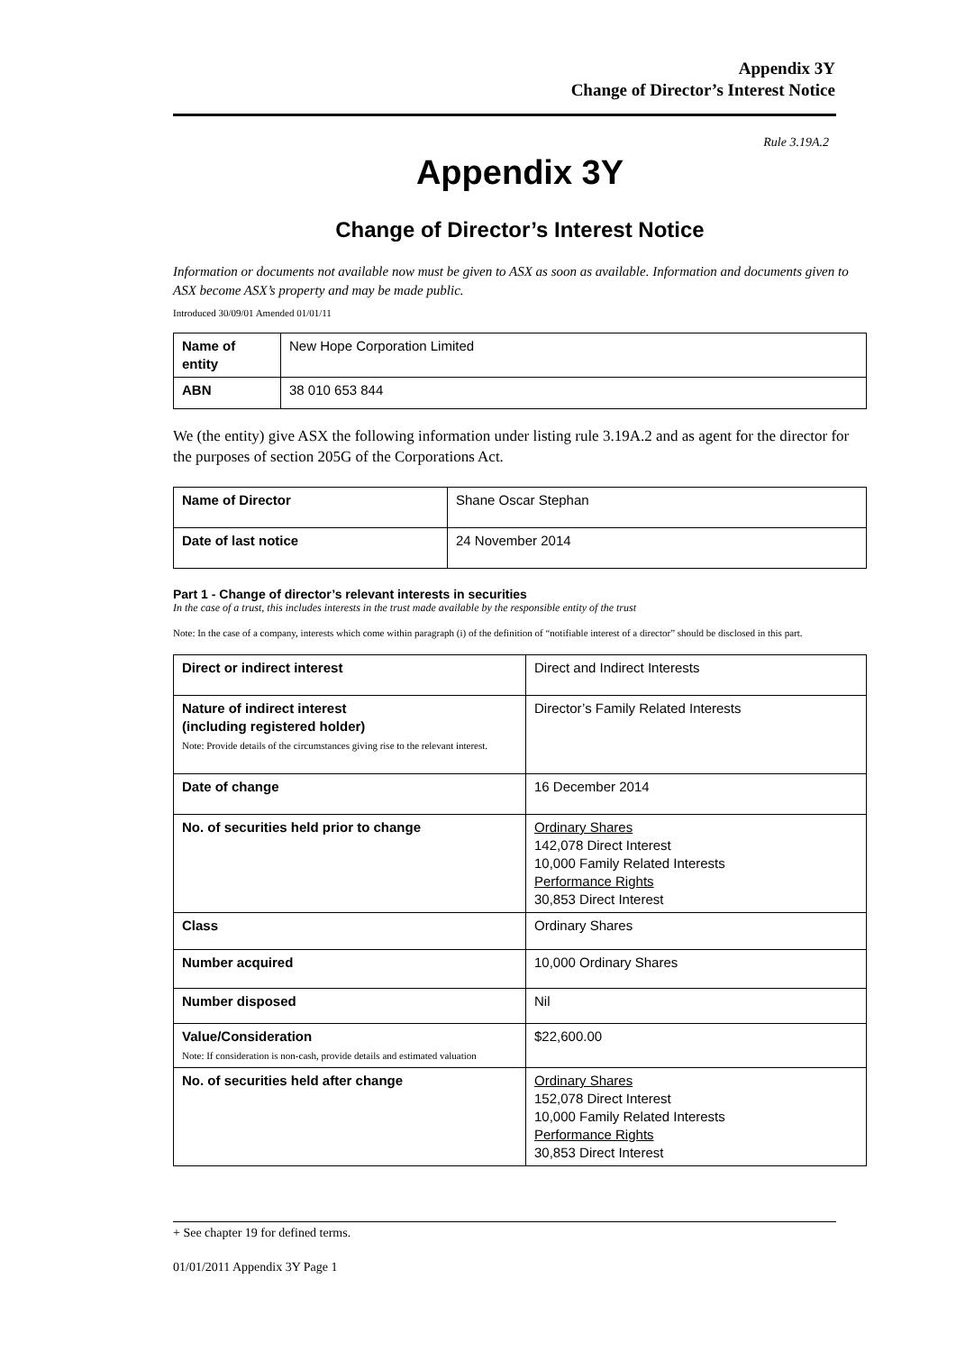Appendix 3Y
Change of Director’s Interest Notice
Rule 3.19A.2
Appendix 3Y
Change of Director’s Interest Notice
Information or documents not available now must be given to ASX as soon as available. Information and documents given to ASX become ASX’s property and may be made public.
Introduced 30/09/01 Amended 01/01/11
| Name of entity | New Hope Corporation Limited |
| ABN | 38 010 653 844 |
We (the entity) give ASX the following information under listing rule 3.19A.2 and as agent for the director for the purposes of section 205G of the Corporations Act.
| Name of Director | Shane Oscar Stephan |
| Date of last notice | 24 November 2014 |
Part 1 - Change of director’s relevant interests in securities
In the case of a trust, this includes interests in the trust made available by the responsible entity of the trust
Note: In the case of a company, interests which come within paragraph (i) of the definition of “notifiable interest of a director” should be disclosed in this part.
| Direct or indirect interest | Direct and Indirect Interests |
| Nature of indirect interest (including registered holder) Note: Provide details of the circumstances giving rise to the relevant interest. | Director’s Family Related Interests |
| Date of change | 16 December 2014 |
| No. of securities held prior to change | Ordinary Shares 142,078 Direct Interest 10,000 Family Related Interests Performance Rights 30,853 Direct Interest |
| Class | Ordinary Shares |
| Number acquired | 10,000 Ordinary Shares |
| Number disposed | Nil |
| Value/Consideration Note: If consideration is non-cash, provide details and estimated valuation | $22,600.00 |
| No. of securities held after change | Ordinary Shares 152,078 Direct Interest 10,000 Family Related Interests Performance Rights 30,853 Direct Interest |
+ See chapter 19 for defined terms.
01/01/2011 Appendix 3Y Page 1